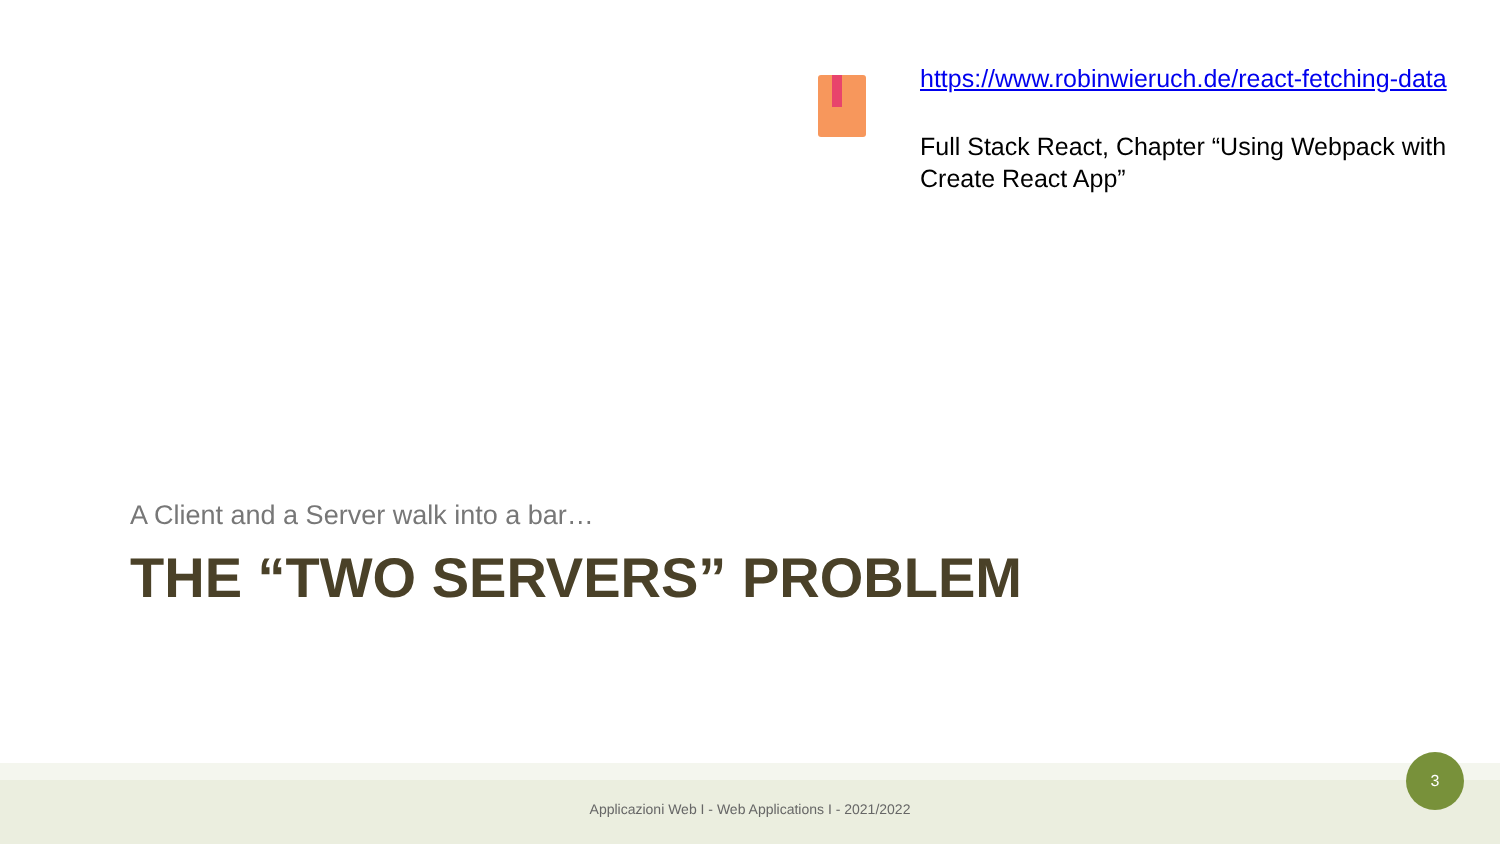https://www.robinwieruch.de/react-fetching-data
Full Stack React, Chapter “Using Webpack with Create React App”
A Client and a Server walk into a bar…
THE “TWO SERVERS” PROBLEM
Applicazioni Web I - Web Applications I - 2021/2022
3